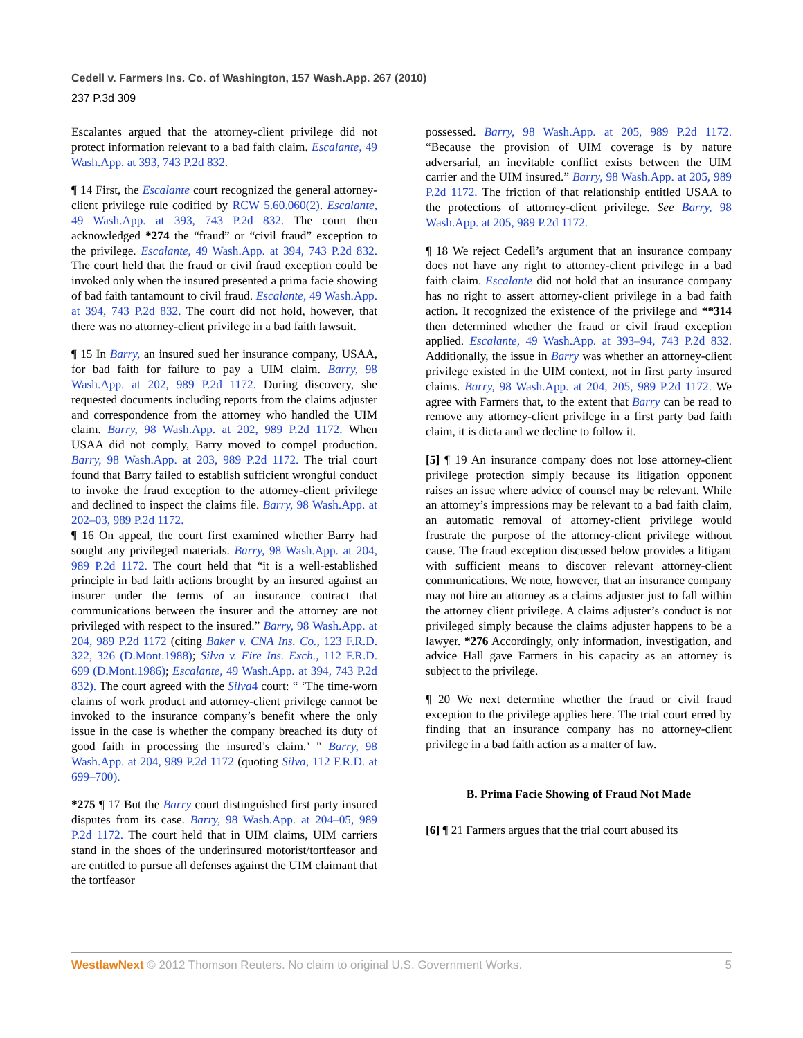Cedell v. Farmers Ins. Co. of Washington, 157 Wash.App. 267 (2010)
237 P.3d 309
Escalantes argued that the attorney-client privilege did not protect information relevant to a bad faith claim. Escalante, 49 Wash.App. at 393, 743 P.2d 832.
¶ 14 First, the Escalante court recognized the general attorney-client privilege rule codified by RCW 5.60.060(2). Escalante, 49 Wash.App. at 393, 743 P.2d 832. The court then acknowledged *274 the “fraud” or “civil fraud” exception to the privilege. Escalante, 49 Wash.App. at 394, 743 P.2d 832. The court held that the fraud or civil fraud exception could be invoked only when the insured presented a prima facie showing of bad faith tantamount to civil fraud. Escalante, 49 Wash.App. at 394, 743 P.2d 832. The court did not hold, however, that there was no attorney-client privilege in a bad faith lawsuit.
¶ 15 In Barry, an insured sued her insurance company, USAA, for bad faith for failure to pay a UIM claim. Barry, 98 Wash.App. at 202, 989 P.2d 1172. During discovery, she requested documents including reports from the claims adjuster and correspondence from the attorney who handled the UIM claim. Barry, 98 Wash.App. at 202, 989 P.2d 1172. When USAA did not comply, Barry moved to compel production. Barry, 98 Wash.App. at 203, 989 P.2d 1172. The trial court found that Barry failed to establish sufficient wrongful conduct to invoke the fraud exception to the attorney-client privilege and declined to inspect the claims file. Barry, 98 Wash.App. at 202–03, 989 P.2d 1172.
¶ 16 On appeal, the court first examined whether Barry had sought any privileged materials. Barry, 98 Wash.App. at 204, 989 P.2d 1172. The court held that “it is a well-established principle in bad faith actions brought by an insured against an insurer under the terms of an insurance contract that communications between the insurer and the attorney are not privileged with respect to the insured.” Barry, 98 Wash.App. at 204, 989 P.2d 1172 (citing Baker v. CNA Ins. Co., 123 F.R.D. 322, 326 (D.Mont.1988); Silva v. Fire Ins. Exch., 112 F.R.D. 699 (D.Mont.1986); Escalante, 49 Wash.App. at 394, 743 P.2d 832). The court agreed with the Silva4 court: “ ‘The time-worn claims of work product and attorney-client privilege cannot be invoked to the insurance company’s benefit where the only issue in the case is whether the company breached its duty of good faith in processing the insured’s claim.’ ” Barry, 98 Wash.App. at 204, 989 P.2d 1172 (quoting Silva, 112 F.R.D. at 699–700).
*275 ¶ 17 But the Barry court distinguished first party insured disputes from its case. Barry, 98 Wash.App. at 204–05, 989 P.2d 1172. The court held that in UIM claims, UIM carriers stand in the shoes of the underinsured motorist/tortfeasor and are entitled to pursue all defenses against the UIM claimant that the tortfeasor
possessed. Barry, 98 Wash.App. at 205, 989 P.2d 1172. “Because the provision of UIM coverage is by nature adversarial, an inevitable conflict exists between the UIM carrier and the UIM insured.” Barry, 98 Wash.App. at 205, 989 P.2d 1172. The friction of that relationship entitled USAA to the protections of attorney-client privilege. See Barry, 98 Wash.App. at 205, 989 P.2d 1172.
¶ 18 We reject Cedell’s argument that an insurance company does not have any right to attorney-client privilege in a bad faith claim. Escalante did not hold that an insurance company has no right to assert attorney-client privilege in a bad faith action. It recognized the existence of the privilege and **314 then determined whether the fraud or civil fraud exception applied. Escalante, 49 Wash.App. at 393–94, 743 P.2d 832. Additionally, the issue in Barry was whether an attorney-client privilege existed in the UIM context, not in first party insured claims. Barry, 98 Wash.App. at 204, 205, 989 P.2d 1172. We agree with Farmers that, to the extent that Barry can be read to remove any attorney-client privilege in a first party bad faith claim, it is dicta and we decline to follow it.
[5] ¶ 19 An insurance company does not lose attorney-client privilege protection simply because its litigation opponent raises an issue where advice of counsel may be relevant. While an attorney’s impressions may be relevant to a bad faith claim, an automatic removal of attorney-client privilege would frustrate the purpose of the attorney-client privilege without cause. The fraud exception discussed below provides a litigant with sufficient means to discover relevant attorney-client communications. We note, however, that an insurance company may not hire an attorney as a claims adjuster just to fall within the attorney client privilege. A claims adjuster’s conduct is not privileged simply because the claims adjuster happens to be a lawyer. *276 Accordingly, only information, investigation, and advice Hall gave Farmers in his capacity as an attorney is subject to the privilege.
¶ 20 We next determine whether the fraud or civil fraud exception to the privilege applies here. The trial court erred by finding that an insurance company has no attorney-client privilege in a bad faith action as a matter of law.
B. Prima Facie Showing of Fraud Not Made
[6] ¶ 21 Farmers argues that the trial court abused its
WestlawNext © 2012 Thomson Reuters. No claim to original U.S. Government Works. 5